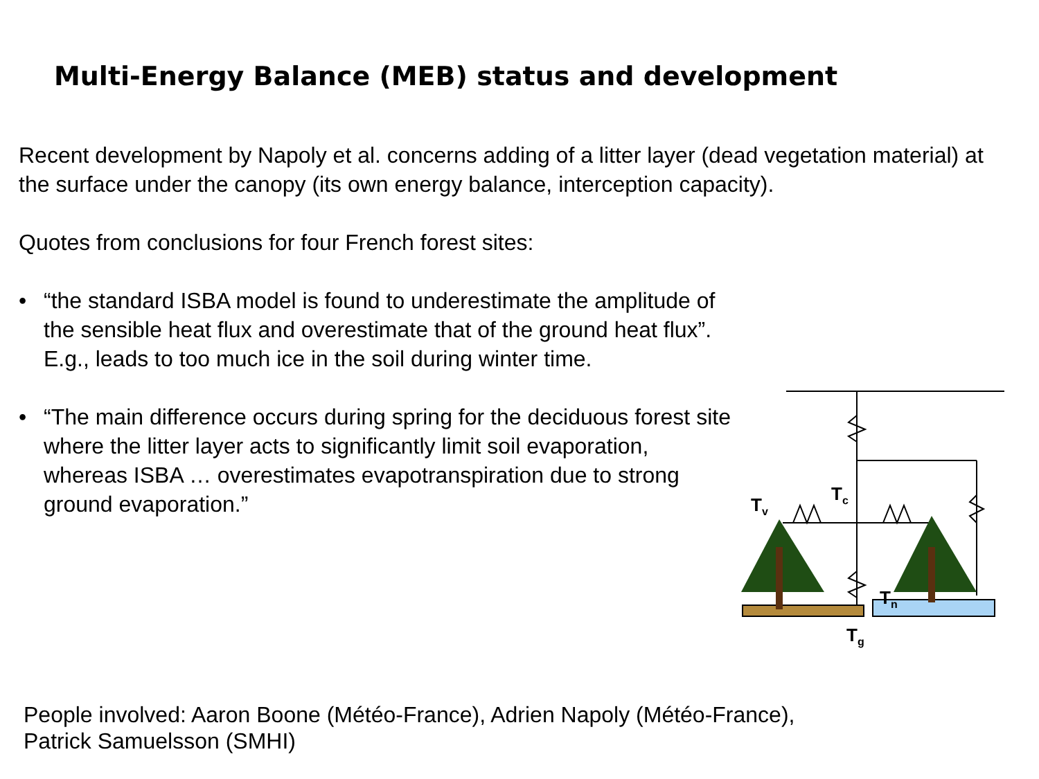Multi-Energy Balance (MEB) status and development
Recent development by Napoly et al. concerns adding of a litter layer (dead vegetation material) at the surface under the canopy (its own energy balance, interception capacity).
Quotes from conclusions for four French forest sites:
• “the standard ISBA model is found to underestimate the amplitude of the sensible heat flux and overestimate that of the ground heat flux”. E.g., leads to too much ice in the soil during winter time.
• “The main difference occurs during spring for the deciduous forest site where the litter layer acts to significantly limit soil evaporation, whereas ISBA … overestimates evapotranspiration due to strong ground evaporation.”
Tc
Tv
Tn
Tg
People involved: Aaron Boone (Météo-France), Adrien Napoly (Météo-France),
Patrick Samuelsson (SMHI)